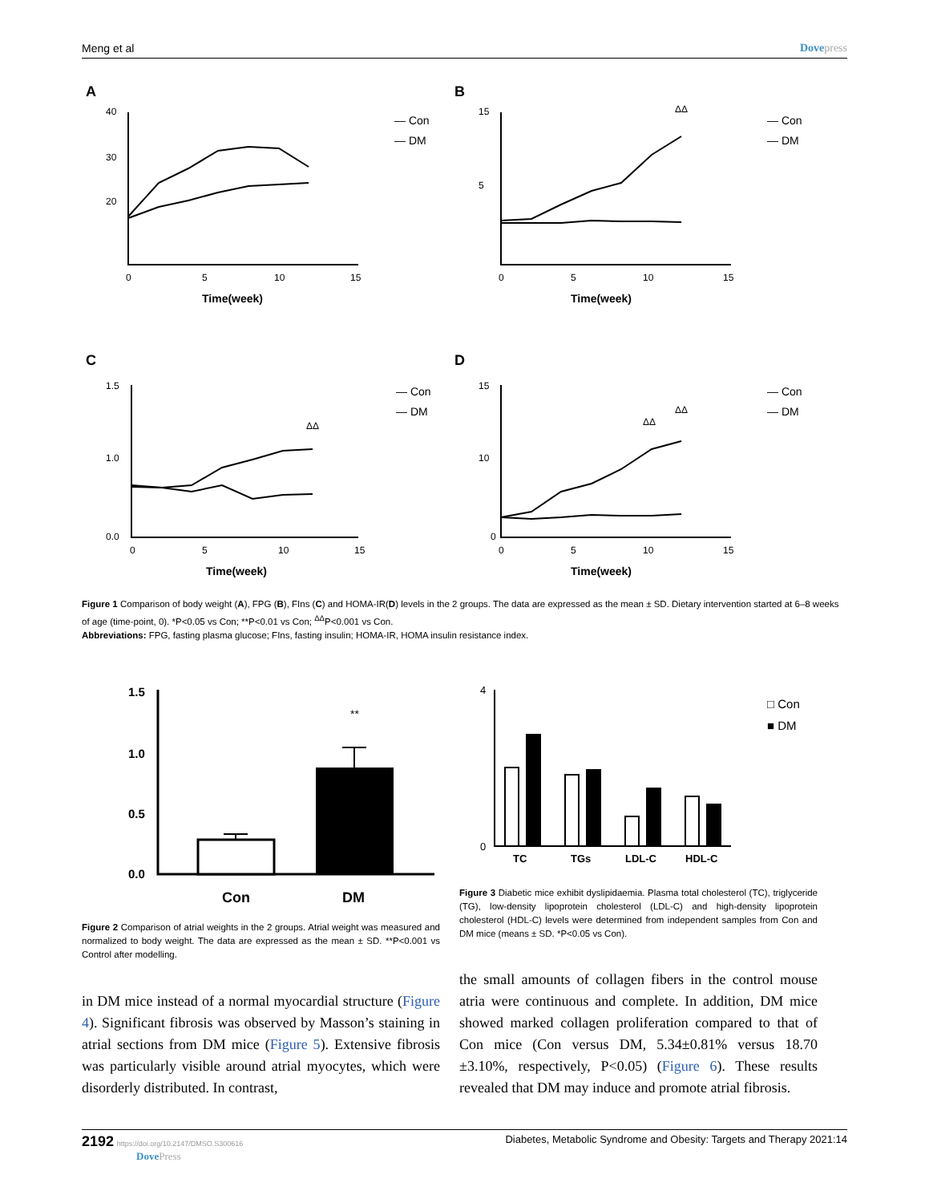Meng et al Dovepress
A
B
C
D
40
30
20
0
5
10
15
Time(week)
15
5
0
5
10
15
Time(week)
1.5
1.0
0.0
0
5
10
15
Time(week)
15
10
0
0
5
10
15
Time(week)
— Con
— DM
— Con
— DM
— Con
— DM
— Con
— DM
ΔΔ
ΔΔ
ΔΔ
ΔΔ
Figure 1 Comparison of body weight (A), FPG (B), FIns (C) and HOMA-IR(D) levels in the 2 groups. The data are expressed as the mean ± SD. Dietary intervention started at 6–8 weeks of age (time-point, 0). *P<0.05 vs Con; **P<0.01 vs Con; <sup>ΔΔ</sup>P<0.001 vs Con.
Abbreviations: FPG, fasting plasma glucose; FIns, fasting insulin; HOMA-IR, HOMA insulin resistance index.
**
1.5
1.0
0.5
0.0
Con
DM
TC
TGs
LDL-C
HDL-C
4
0
□ Con
■ DM
Figure 3 Diabetic mice exhibit dyslipidaemia. Plasma total cholesterol (TC), triglyceride (TG), low-density lipoprotein cholesterol (LDL-C) and high-density lipoprotein cholesterol (HDL-C) levels were determined from independent samples from Con and DM mice (means ± SD. *P<0.05 vs Con).
Figure 2 Comparison of atrial weights in the 2 groups. Atrial weight was measured and normalized to body weight. The data are expressed as the mean ± SD. **P<0.001 vs Control after modelling.
in DM mice instead of a normal myocardial structure (Figure 4). Significant fibrosis was observed by Masson’s staining in atrial sections from DM mice (Figure 5). Extensive fibrosis was particularly visible around atrial myocytes, which were disorderly distributed. In contrast,
the small amounts of collagen fibers in the control mouse atria were continuous and complete. In addition, DM mice showed marked collagen proliferation compared to that of Con mice (Con versus DM, 5.34±0.81% versus 18.70 ±3.10%, respectively, P<0.05) (Figure 6). These results revealed that DM may induce and promote atrial fibrosis.
2192 https://doi.org/10.2147/DMSO.S300616
DovePress
Diabetes, Metabolic Syndrome and Obesity: Targets and Therapy 2021:14